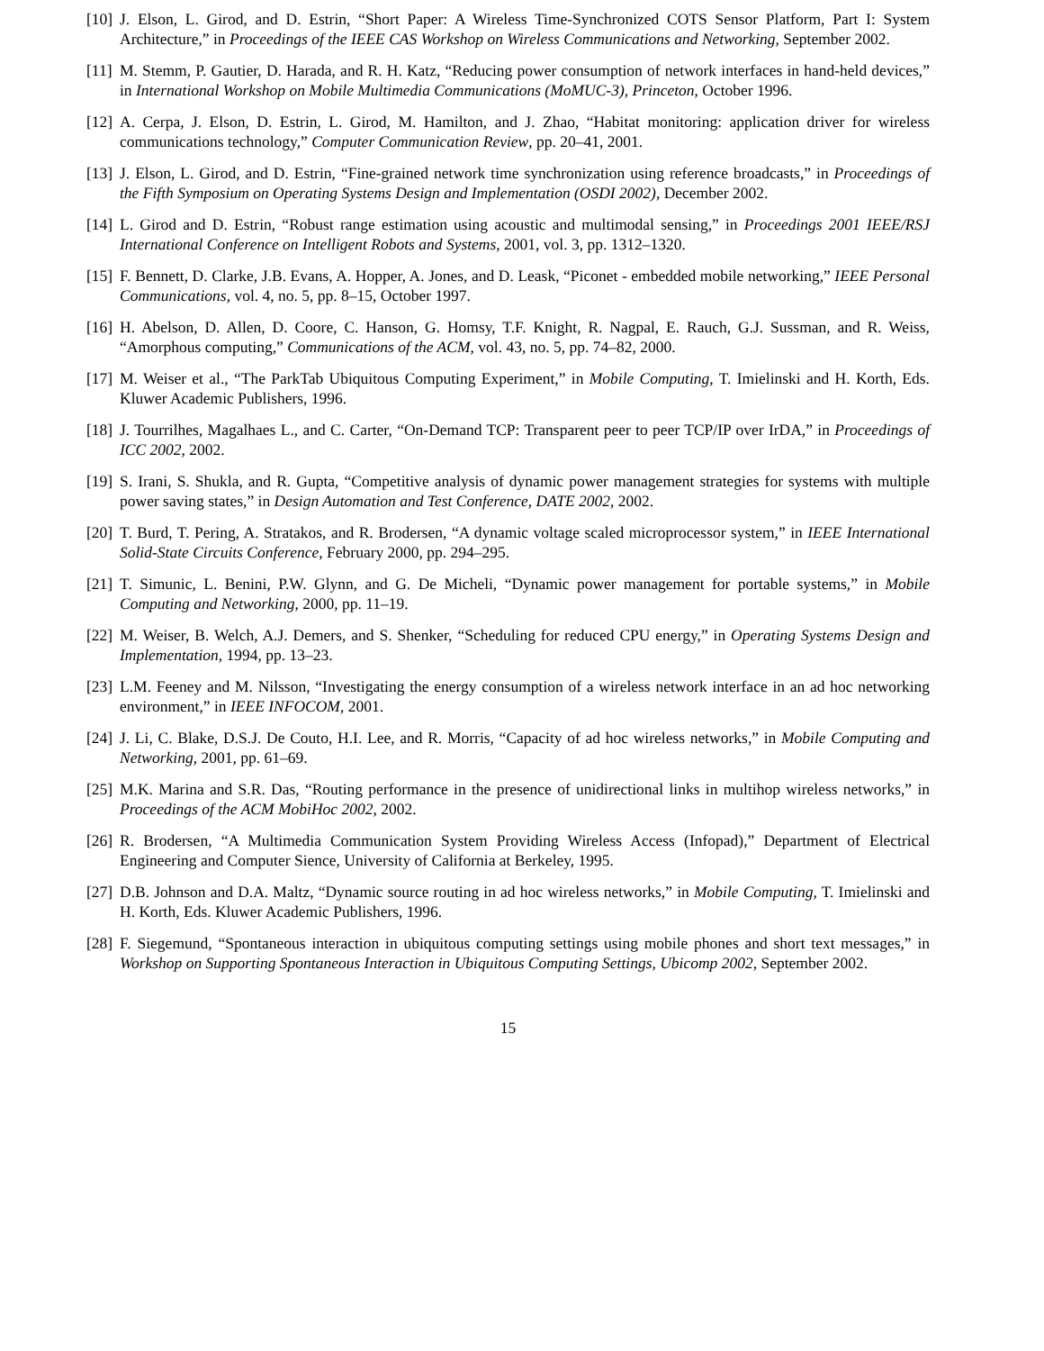[10]
J. Elson, L. Girod, and D. Estrin, “Short Paper: A Wireless Time-Synchronized COTS Sensor Platform, Part I: System Architecture,” in Proceedings of the IEEE CAS Workshop on Wireless Communications and Networking, September 2002.
[11]
M. Stemm, P. Gautier, D. Harada, and R. H. Katz, “Reducing power consumption of network interfaces in hand-held devices,” in International Workshop on Mobile Multimedia Communications (MoMUC-3), Princeton, October 1996.
[12]
A. Cerpa, J. Elson, D. Estrin, L. Girod, M. Hamilton, and J. Zhao, “Habitat monitoring: application driver for wireless communications technology,” Computer Communication Review, pp. 20–41, 2001.
[13]
J. Elson, L. Girod, and D. Estrin, “Fine-grained network time synchronization using reference broadcasts,” in Proceedings of the Fifth Symposium on Operating Systems Design and Implementation (OSDI 2002), December 2002.
[14]
L. Girod and D. Estrin, “Robust range estimation using acoustic and multimodal sensing,” in Proceedings 2001 IEEE/RSJ International Conference on Intelligent Robots and Systems, 2001, vol. 3, pp. 1312–1320.
[15]
F. Bennett, D. Clarke, J.B. Evans, A. Hopper, A. Jones, and D. Leask, “Piconet - embedded mobile networking,” IEEE Personal Communications, vol. 4, no. 5, pp. 8–15, October 1997.
[16]
H. Abelson, D. Allen, D. Coore, C. Hanson, G. Homsy, T.F. Knight, R. Nagpal, E. Rauch, G.J. Sussman, and R. Weiss, “Amorphous computing,” Communications of the ACM, vol. 43, no. 5, pp. 74–82, 2000.
[17]
M. Weiser et al., “The ParkTab Ubiquitous Computing Experiment,” in Mobile Computing, T. Imielinski and H. Korth, Eds. Kluwer Academic Publishers, 1996.
[18]
J. Tourrilhes, Magalhaes L., and C. Carter, “On-Demand TCP: Transparent peer to peer TCP/IP over IrDA,” in Proceedings of ICC 2002, 2002.
[19]
S. Irani, S. Shukla, and R. Gupta, “Competitive analysis of dynamic power management strategies for systems with multiple power saving states,” in Design Automation and Test Conference, DATE 2002, 2002.
[20]
T. Burd, T. Pering, A. Stratakos, and R. Brodersen, “A dynamic voltage scaled microprocessor system,” in IEEE International Solid-State Circuits Conference, February 2000, pp. 294–295.
[21]
T. Simunic, L. Benini, P.W. Glynn, and G. De Micheli, “Dynamic power management for portable systems,” in Mobile Computing and Networking, 2000, pp. 11–19.
[22]
M. Weiser, B. Welch, A.J. Demers, and S. Shenker, “Scheduling for reduced CPU energy,” in Operating Systems Design and Implementation, 1994, pp. 13–23.
[23]
L.M. Feeney and M. Nilsson, “Investigating the energy consumption of a wireless network interface in an ad hoc networking environment,” in IEEE INFOCOM, 2001.
[24]
J. Li, C. Blake, D.S.J. De Couto, H.I. Lee, and R. Morris, “Capacity of ad hoc wireless networks,” in Mobile Computing and Networking, 2001, pp. 61–69.
[25]
M.K. Marina and S.R. Das, “Routing performance in the presence of unidirectional links in multihop wireless networks,” in Proceedings of the ACM MobiHoc 2002, 2002.
[26]
R. Brodersen, “A Multimedia Communication System Providing Wireless Access (Infopad),” Department of Electrical Engineering and Computer Sience, University of California at Berkeley, 1995.
[27]
D.B. Johnson and D.A. Maltz, “Dynamic source routing in ad hoc wireless networks,” in Mobile Computing, T. Imielinski and H. Korth, Eds. Kluwer Academic Publishers, 1996.
[28]
F. Siegemund, “Spontaneous interaction in ubiquitous computing settings using mobile phones and short text messages,” in Workshop on Supporting Spontaneous Interaction in Ubiquitous Computing Settings, Ubicomp 2002, September 2002.
15